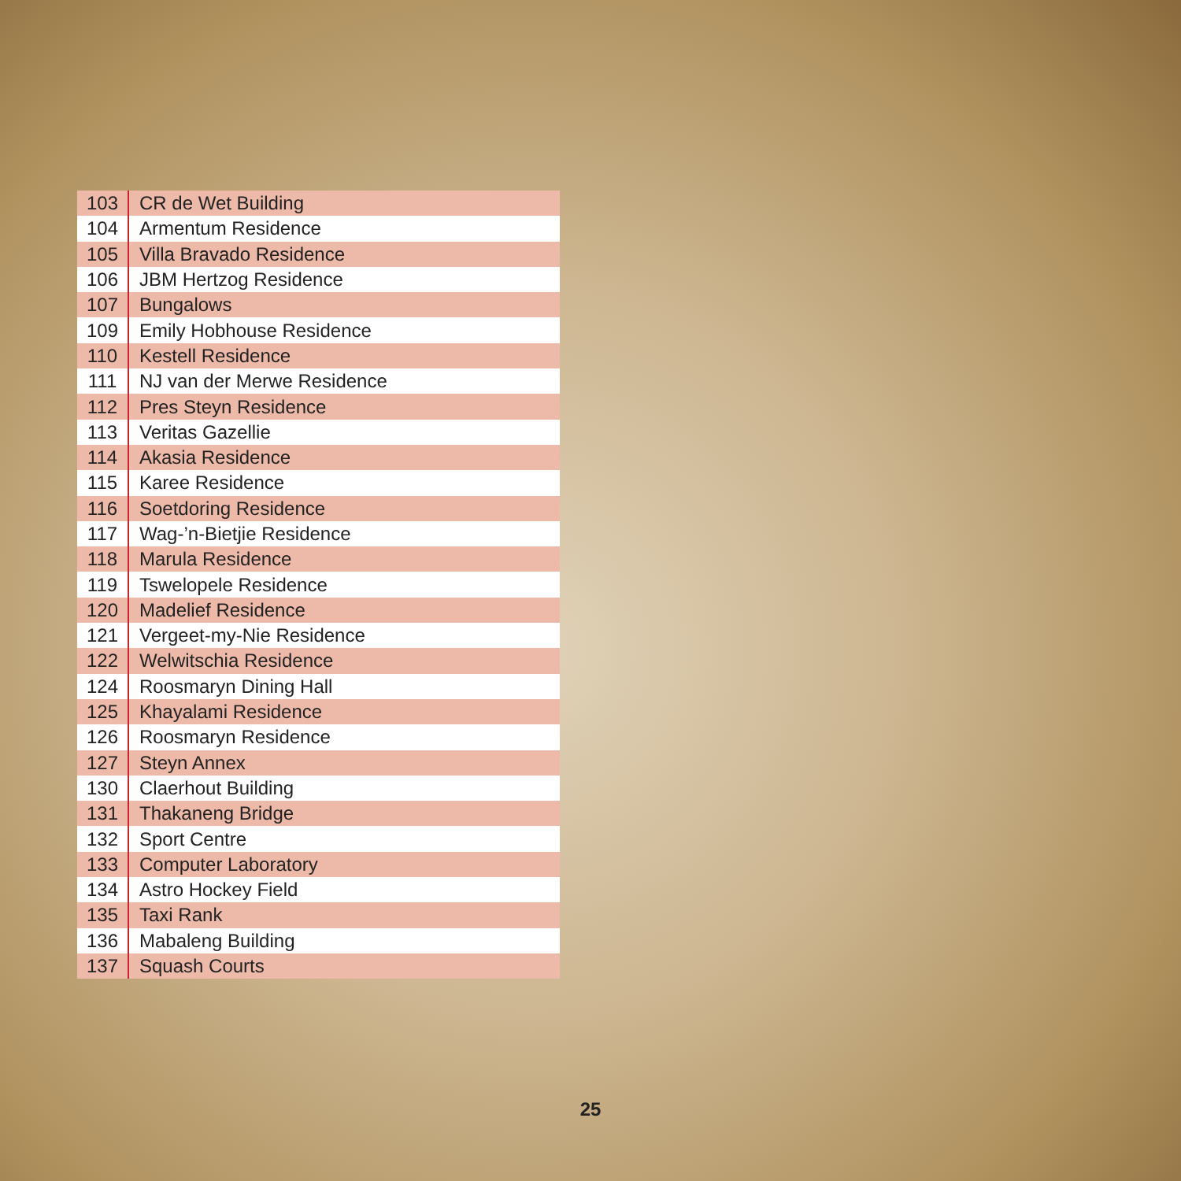| 103 | CR de Wet Building |
| 104 | Armentum Residence |
| 105 | Villa Bravado Residence |
| 106 | JBM Hertzog Residence |
| 107 | Bungalows |
| 109 | Emily Hobhouse Residence |
| 110 | Kestell Residence |
| 111 | NJ van der Merwe Residence |
| 112 | Pres Steyn Residence |
| 113 | Veritas Gazellie |
| 114 | Akasia Residence |
| 115 | Karee Residence |
| 116 | Soetdoring Residence |
| 117 | Wag-’n-Bietjie Residence |
| 118 | Marula Residence |
| 119 | Tswelopele Residence |
| 120 | Madelief Residence |
| 121 | Vergeet-my-Nie Residence |
| 122 | Welwitschia Residence |
| 124 | Roosmaryn Dining Hall |
| 125 | Khayalami Residence |
| 126 | Roosmaryn Residence |
| 127 | Steyn Annex |
| 130 | Claerhout Building |
| 131 | Thakaneng Bridge |
| 132 | Sport Centre |
| 133 | Computer Laboratory |
| 134 | Astro Hockey Field |
| 135 | Taxi Rank |
| 136 | Mabaleng Building |
| 137 | Squash Courts |
25